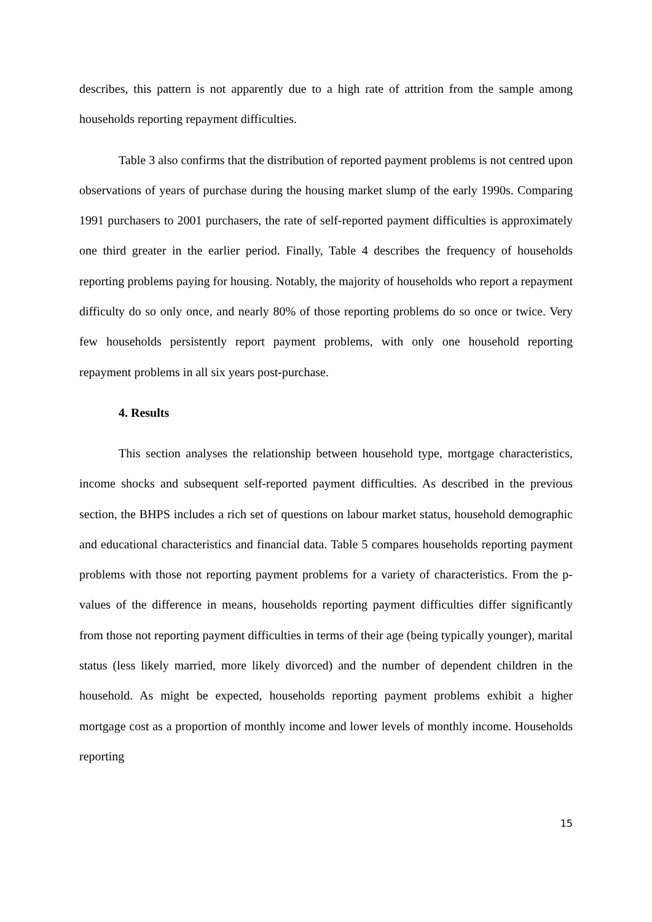describes, this pattern is not apparently due to a high rate of attrition from the sample among households reporting repayment difficulties.
Table 3 also confirms that the distribution of reported payment problems is not centred upon observations of years of purchase during the housing market slump of the early 1990s. Comparing 1991 purchasers to 2001 purchasers, the rate of self-reported payment difficulties is approximately one third greater in the earlier period. Finally, Table 4 describes the frequency of households reporting problems paying for housing. Notably, the majority of households who report a repayment difficulty do so only once, and nearly 80% of those reporting problems do so once or twice. Very few households persistently report payment problems, with only one household reporting repayment problems in all six years post-purchase.
4. Results
This section analyses the relationship between household type, mortgage characteristics, income shocks and subsequent self-reported payment difficulties. As described in the previous section, the BHPS includes a rich set of questions on labour market status, household demographic and educational characteristics and financial data. Table 5 compares households reporting payment problems with those not reporting payment problems for a variety of characteristics. From the p-values of the difference in means, households reporting payment difficulties differ significantly from those not reporting payment difficulties in terms of their age (being typically younger), marital status (less likely married, more likely divorced) and the number of dependent children in the household. As might be expected, households reporting payment problems exhibit a higher mortgage cost as a proportion of monthly income and lower levels of monthly income. Households reporting
15